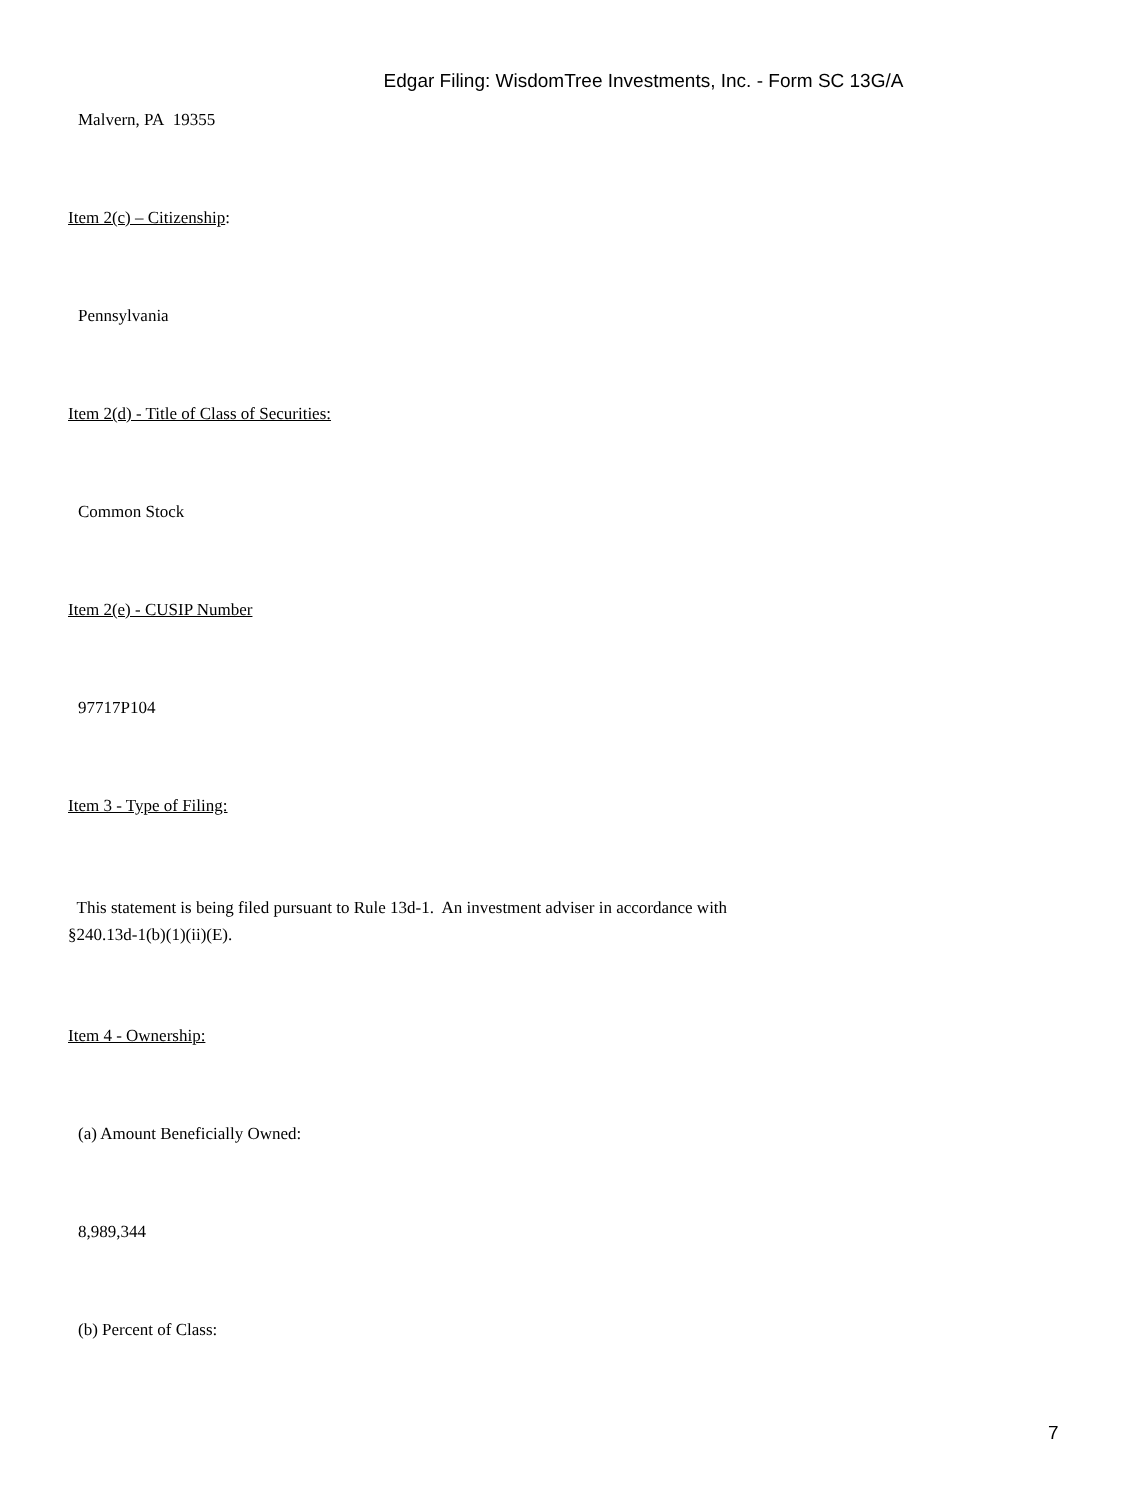Edgar Filing: WisdomTree Investments, Inc. - Form SC 13G/A
Malvern, PA 19355
Item 2(c) – Citizenship:
Pennsylvania
Item 2(d) - Title of Class of Securities:
Common Stock
Item 2(e) - CUSIP Number
97717P104
Item 3 - Type of Filing:
This statement is being filed pursuant to Rule 13d-1. An investment adviser in accordance with
§240.13d-1(b)(1)(ii)(E).
Item 4 - Ownership:
(a) Amount Beneficially Owned:
8,989,344
(b) Percent of Class:
7